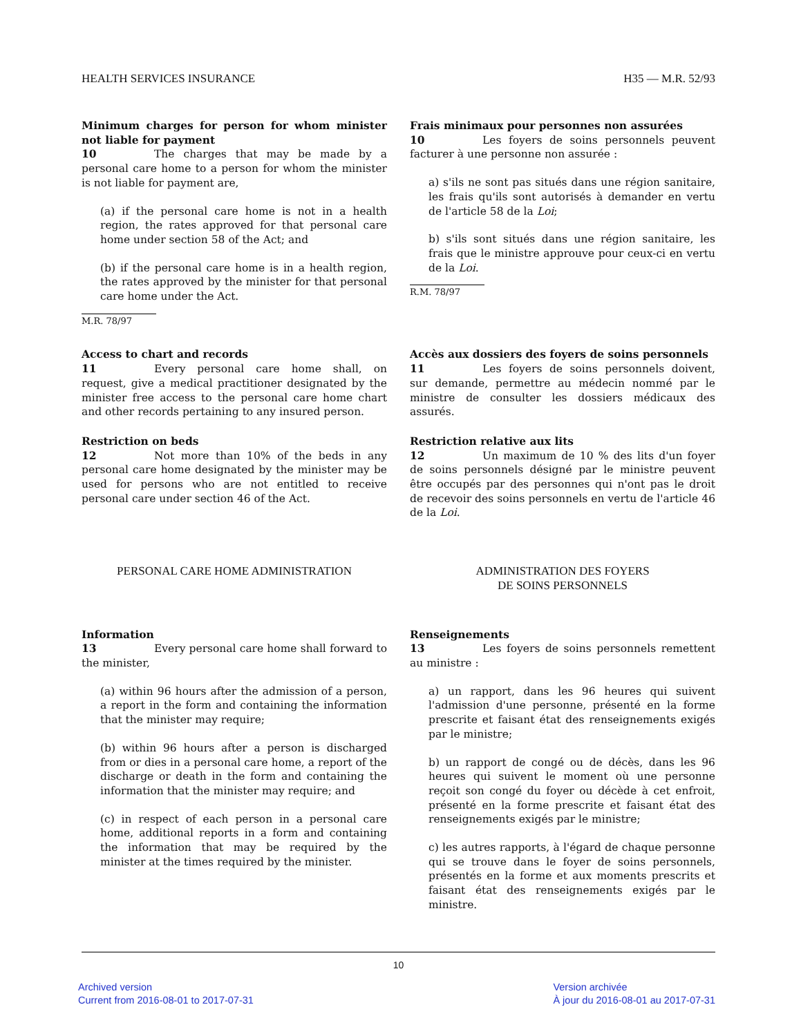HEALTH SERVICES INSURANCE H35 — M.R. 52/93
Minimum charges for person for whom minister not liable for payment
10 The charges that may be made by a personal care home to a person for whom the minister is not liable for payment are,
(a) if the personal care home is not in a health region, the rates approved for that personal care home under section 58 of the Act; and
(b) if the personal care home is in a health region, the rates approved by the minister for that personal care home under the Act.
M.R. 78/97
Frais minimaux pour personnes non assurées
10 Les foyers de soins personnels peuvent facturer à une personne non assurée :
a) s'ils ne sont pas situés dans une région sanitaire, les frais qu'ils sont autorisés à demander en vertu de l'article 58 de la Loi;
b) s'ils sont situés dans une région sanitaire, les frais que le ministre approuve pour ceux-ci en vertu de la Loi.
R.M. 78/97
Access to chart and records
11 Every personal care home shall, on request, give a medical practitioner designated by the minister free access to the personal care home chart and other records pertaining to any insured person.
Accès aux dossiers des foyers de soins personnels
11 Les foyers de soins personnels doivent, sur demande, permettre au médecin nommé par le ministre de consulter les dossiers médicaux des assurés.
Restriction on beds
12 Not more than 10% of the beds in any personal care home designated by the minister may be used for persons who are not entitled to receive personal care under section 46 of the Act.
Restriction relative aux lits
12 Un maximum de 10 % des lits d'un foyer de soins personnels désigné par le ministre peuvent être occupés par des personnes qui n'ont pas le droit de recevoir des soins personnels en vertu de l'article 46 de la Loi.
PERSONAL CARE HOME ADMINISTRATION ADMINISTRATION DES FOYERS
DE SOINS PERSONNELS
Information
13 Every personal care home shall forward to the minister,
(a) within 96 hours after the admission of a person, a report in the form and containing the information that the minister may require;
(b) within 96 hours after a person is discharged from or dies in a personal care home, a report of the discharge or death in the form and containing the information that the minister may require; and
(c) in respect of each person in a personal care home, additional reports in a form and containing the information that may be required by the minister at the times required by the minister.
Renseignements
13 Les foyers de soins personnels remettent au ministre :
a) un rapport, dans les 96 heures qui suivent l'admission d'une personne, présenté en la forme prescrite et faisant état des renseignements exigés par le ministre;
b) un rapport de congé ou de décès, dans les 96 heures qui suivent le moment où une personne reçoit son congé du foyer ou décède à cet enfroit, présenté en la forme prescrite et faisant état des renseignements exigés par le ministre;
c) les autres rapports, à l'égard de chaque personne qui se trouve dans le foyer de soins personnels, présentés en la forme et aux moments prescrits et faisant état des renseignements exigés par le ministre.
10
Archived version
Current from 2016-08-01 to 2017-07-31
Version archivée
À jour du 2016-08-01 au 2017-07-31